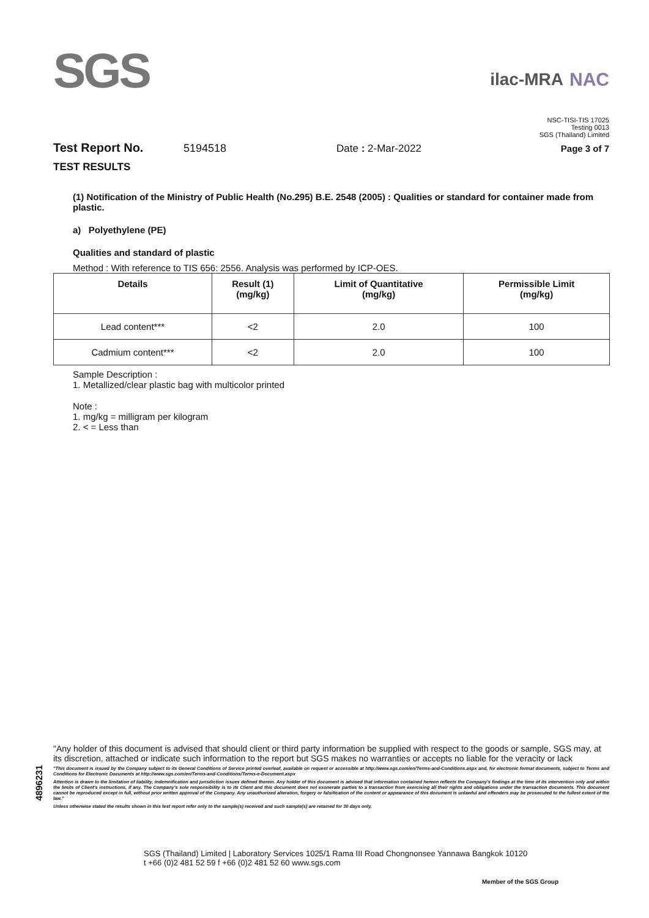SGS
ilac-MRA NAC
NSC-TISI-TIS 17025
Testing 0013
SGS (Thailand) Limited
Test Report No. 5194518 Date : 2-Mar-2022 Page 3 of 7
TEST RESULTS
(1) Notification of the Ministry of Public Health (No.295) B.E. 2548 (2005) : Qualities or standard for container made from plastic.
a) Polyethylene (PE)
Qualities and standard of plastic
Method : With reference to TIS 656: 2556. Analysis was performed by ICP-OES.
| Details | Result (1) (mg/kg) | Limit of Quantitative (mg/kg) | Permissible Limit (mg/kg) |
| --- | --- | --- | --- |
| Lead content*** | <2 | 2.0 | 100 |
| Cadmium content*** | <2 | 2.0 | 100 |
Sample Description :
1. Metallized/clear plastic bag with multicolor printed
Note :
1. mg/kg = milligram per kilogram
2. < = Less than
"Any holder of this document is advised that should client or third party information be supplied with respect to the goods or sample, SGS may, at its discretion, attached or indicate such information to the report but SGS makes no warranties or accepts no liable for the veracity or lack
"This document is issued by the Company subject to its General Conditions of Service printed overleaf, available on request or accessible at http://www.sgs.com/en/Terms-and-Conditions.aspx and, for electronic format documents, subject to Terms and Conditions for Electronic Documents at http://www.sgs.com/en/Terms-and-Conditions/Terms-e-Document.aspx
Attention is drawn to the limitation of liability, indemnification and jurisdiction issues defined therein. Any holder of this document is advised that information contained hereon reflects the Company's findings at the time of its intervention only and within the limits of Client's instructions, if any. The Company's sole responsibility is to its Client and this document does not exonerate parties to a transaction from exercising all their rights and obligations under the transaction documents. This document cannot be reproduced except in full, without prior written approval of the Company. Any unauthorized alteration, forgery or falsification of the content or appearance of this document is unlawful and offenders may be prosecuted to the fullest extent of the law."
Unless otherwise stated the results shown in this test report refer only to the sample(s) received and such sample(s) are retained for 30 days only.
4896231
SGS (Thailand) Limited | Laboratory Services 1025/1 Rama III Road Chongnonsee Yannawa Bangkok 10120
t +66 (0)2 481 52 59 f +66 (0)2 481 52 60 www.sgs.com
Member of the SGS Group